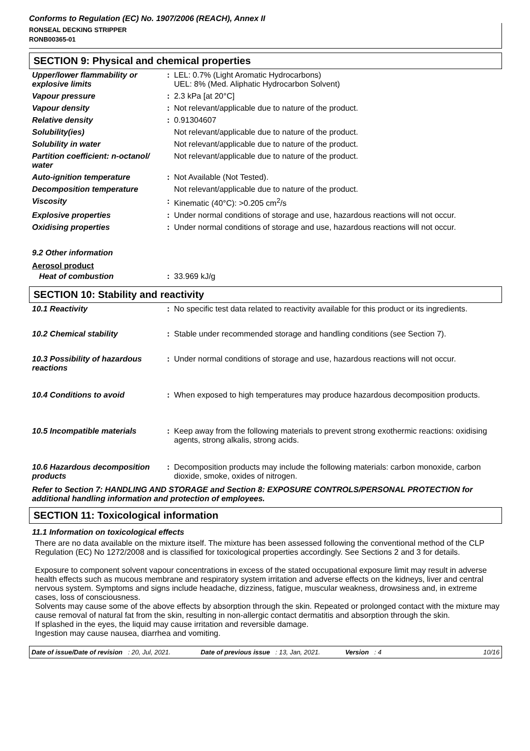Conforms to Regulation (EC) No. 1907/2006 (REACH), Annex II
RONSEAL DECKING STRIPPER
RONB00365-01
SECTION 9: Physical and chemical properties
| Upper/lower flammability or explosive limits | : | LEL: 0.7% (Light Aromatic Hydrocarbons) UEL: 8% (Med. Aliphatic Hydrocarbon Solvent) |
| Vapour pressure | : | 2.3 kPa [at 20°C] |
| Vapour density | : | Not relevant/applicable due to nature of the product. |
| Relative density | : | 0.91304607 |
| Solubility(ies) | | Not relevant/applicable due to nature of the product. |
| Solubility in water | | Not relevant/applicable due to nature of the product. |
| Partition coefficient: n-octanol/ water | | Not relevant/applicable due to nature of the product. |
| Auto-ignition temperature | : | Not Available (Not Tested). |
| Decomposition temperature | | Not relevant/applicable due to nature of the product. |
| Viscosity | : | Kinematic (40°C): >0.205 cm<sup>2</sup>/s |
| Explosive properties | : | Under normal conditions of storage and use, hazardous reactions will not occur. |
| Oxidising properties | : | Under normal conditions of storage and use, hazardous reactions will not occur. |
9.2 Other information
Aerosol product
| Heat of combustion | : | 33.969 kJ/g |
SECTION 10: Stability and reactivity
| 10.1 Reactivity | : | No specific test data related to reactivity available for this product or its ingredients. |
| 10.2 Chemical stability | : | Stable under recommended storage and handling conditions (see Section 7). |
| 10.3 Possibility of hazardous reactions | : | Under normal conditions of storage and use, hazardous reactions will not occur. |
| 10.4 Conditions to avoid | : | When exposed to high temperatures may produce hazardous decomposition products. |
| 10.5 Incompatible materials | : | Keep away from the following materials to prevent strong exothermic reactions: oxidising agents, strong alkalis, strong acids. |
| 10.6 Hazardous decomposition products | : | Decomposition products may include the following materials: carbon monoxide, carbon dioxide, smoke, oxides of nitrogen. |
Refer to Section 7: HANDLING AND STORAGE and Section 8: EXPOSURE CONTROLS/PERSONAL PROTECTION for additional handling information and protection of employees.
SECTION 11: Toxicological information
11.1 Information on toxicological effects
There are no data available on the mixture itself. The mixture has been assessed following the conventional method of the CLP Regulation (EC) No 1272/2008 and is classified for toxicological properties accordingly. See Sections 2 and 3 for details.
Exposure to component solvent vapour concentrations in excess of the stated occupational exposure limit may result in adverse health effects such as mucous membrane and respiratory system irritation and adverse effects on the kidneys, liver and central nervous system. Symptoms and signs include headache, dizziness, fatigue, muscular weakness, drowsiness and, in extreme cases, loss of consciousness.
Solvents may cause some of the above effects by absorption through the skin. Repeated or prolonged contact with the mixture may cause removal of natural fat from the skin, resulting in non-allergic contact dermatitis and absorption through the skin.
If splashed in the eyes, the liquid may cause irritation and reversible damage.
Ingestion may cause nausea, diarrhea and vomiting.
Date of issue/Date of revision : 20, Jul, 2021. Date of previous issue : 13, Jan, 2021. Version : 4 10/16